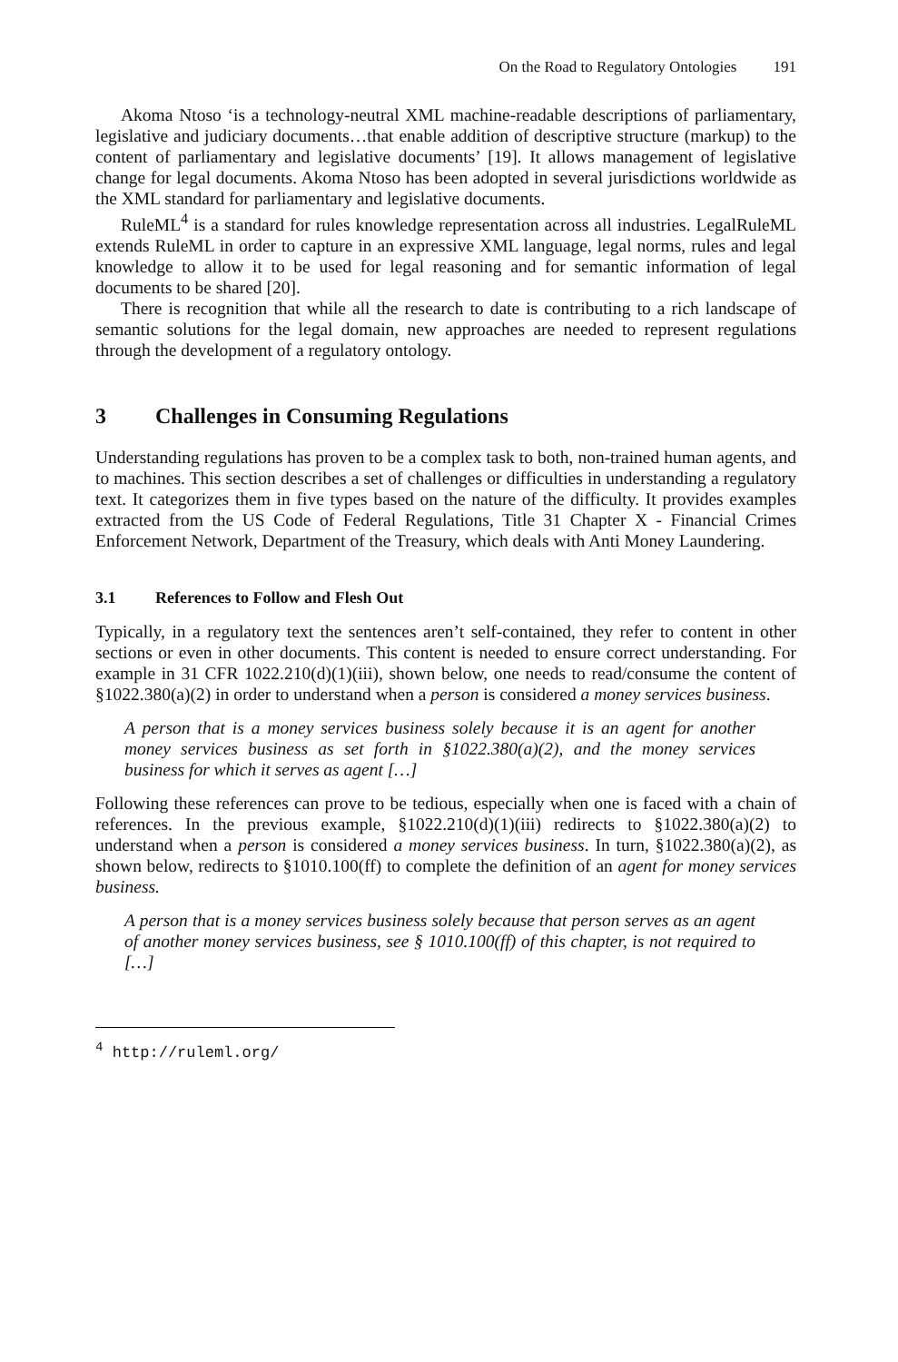On the Road to Regulatory Ontologies 191
Akoma Ntoso ‘is a technology-neutral XML machine-readable descriptions of parliamentary, legislative and judiciary documents…that enable addition of descriptive structure (markup) to the content of parliamentary and legislative documents’ [19]. It allows management of legislative change for legal documents. Akoma Ntoso has been adopted in several jurisdictions worldwide as the XML standard for parliamentary and legislative documents.
RuleML<sup>4</sup> is a standard for rules knowledge representation across all industries. LegalRuleML extends RuleML in order to capture in an expressive XML language, legal norms, rules and legal knowledge to allow it to be used for legal reasoning and for semantic information of legal documents to be shared [20].
There is recognition that while all the research to date is contributing to a rich landscape of semantic solutions for the legal domain, new approaches are needed to represent regulations through the development of a regulatory ontology.
3 Challenges in Consuming Regulations
Understanding regulations has proven to be a complex task to both, non-trained human agents, and to machines. This section describes a set of challenges or difficulties in understanding a regulatory text. It categorizes them in five types based on the nature of the difficulty. It provides examples extracted from the US Code of Federal Regulations, Title 31 Chapter X - Financial Crimes Enforcement Network, Department of the Treasury, which deals with Anti Money Laundering.
3.1 References to Follow and Flesh Out
Typically, in a regulatory text the sentences aren’t self-contained, they refer to content in other sections or even in other documents. This content is needed to ensure correct understanding. For example in 31 CFR 1022.210(d)(1)(iii), shown below, one needs to read/consume the content of §1022.380(a)(2) in order to understand when a person is considered a money services business.
A person that is a money services business solely because it is an agent for another money services business as set forth in §1022.380(a)(2), and the money services business for which it serves as agent […]
Following these references can prove to be tedious, especially when one is faced with a chain of references. In the previous example, §1022.210(d)(1)(iii) redirects to §1022.380(a)(2) to understand when a person is considered a money services business. In turn, §1022.380(a)(2), as shown below, redirects to §1010.100(ff) to complete the definition of an agent for money services business.
A person that is a money services business solely because that person serves as an agent of another money services business, see § 1010.100(ff) of this chapter, is not required to […]
<sup>4</sup> http://ruleml.org/